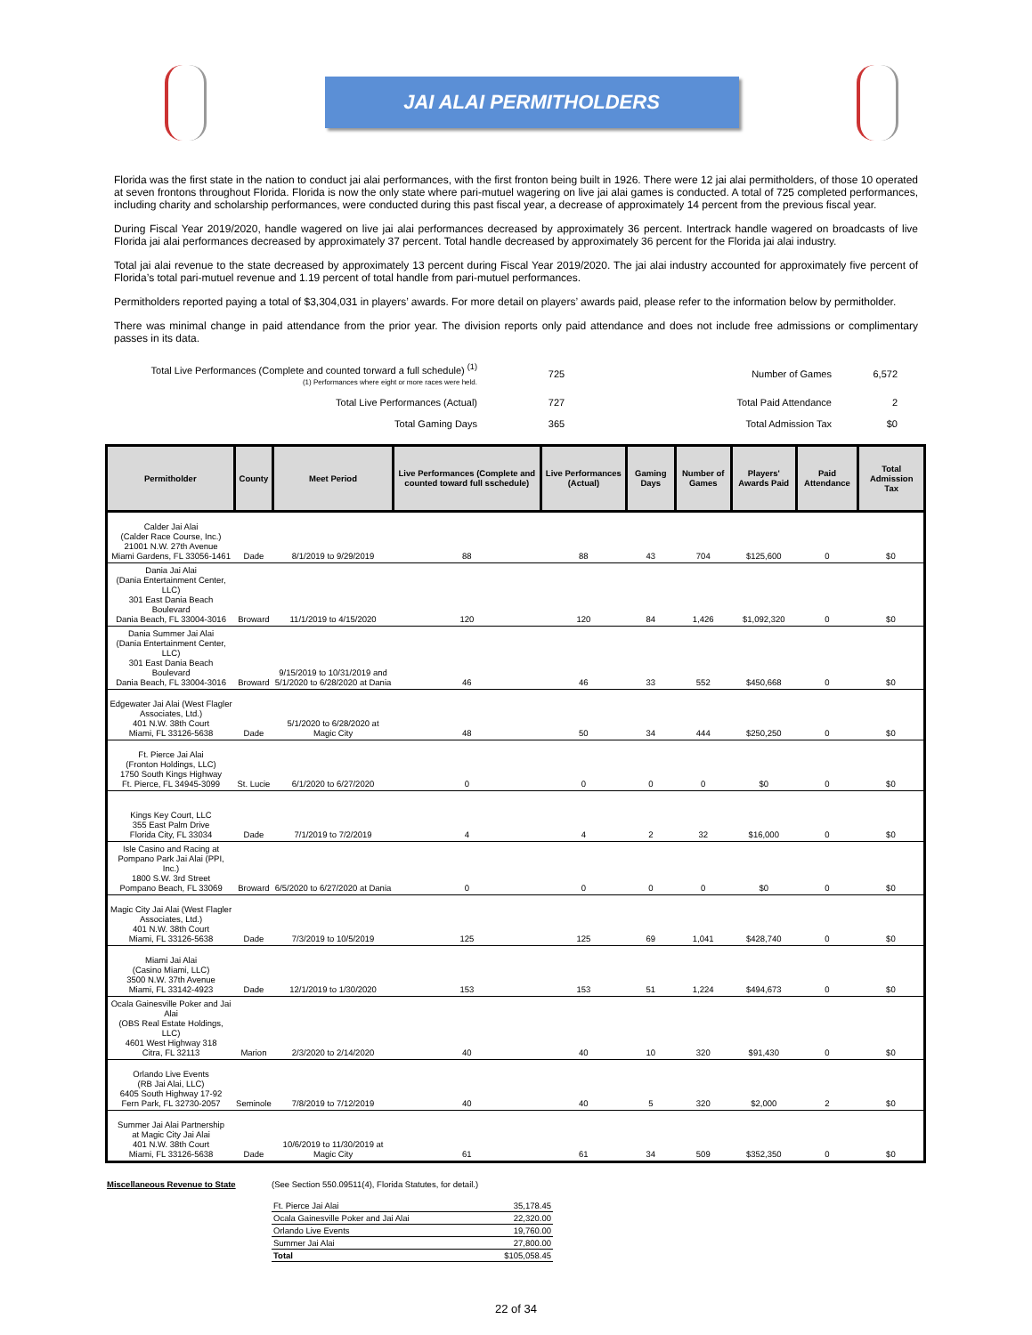JAI ALAI PERMITHOLDERS
Florida was the first state in the nation to conduct jai alai performances, with the first fronton being built in 1926. There were 12 jai alai permitholders, of those 10 operated at seven frontons throughout Florida. Florida is now the only state where pari-mutuel wagering on live jai alai games is conducted. A total of 725 completed performances, including charity and scholarship performances, were conducted during this past fiscal year, a decrease of approximately 14 percent from the previous fiscal year.
During Fiscal Year 2019/2020, handle wagered on live jai alai performances decreased by approximately 36 percent. Intertrack handle wagered on broadcasts of live Florida jai alai performances decreased by approximately 37 percent. Total handle decreased by approximately 36 percent for the Florida jai alai industry.
Total jai alai revenue to the state decreased by approximately 13 percent during Fiscal Year 2019/2020. The jai alai industry accounted for approximately five percent of Florida’s total pari-mutuel revenue and 1.19 percent of total handle from pari-mutuel performances.
Permitholders reported paying a total of $3,304,031 in players’ awards. For more detail on players’ awards paid, please refer to the information below by permitholder.
There was minimal change in paid attendance from the prior year. The division reports only paid attendance and does not include free admissions or complimentary passes in its data.
| Total Live Performances (Complete and counted torward a full schedule) <sup>(1)</sup> (1) Performances where eight or more races were held. | 725 | Number of Games | 6,572 |
| Total Live Performances (Actual) | 727 | Total Paid Attendance | 2 |
| Total Gaming Days | 365 | Total Admission Tax | $0 |
| Permitholder | County | Meet Period | Live Performances (Complete and counted toward full sschedule) | Live Performances (Actual) | Gaming Days | Number of Games | Players' Awards Paid | Paid Attendance | Total Admission Tax |
| --- | --- | --- | --- | --- | --- | --- | --- | --- | --- |
| Calder Jai Alai (Calder Race Course, Inc.) 21001 N.W. 27th Avenue Miami Gardens, FL 33056-1461 | Dade | 8/1/2019 to 9/29/2019 | 88 | 88 | 43 | 704 | $125,600 | 0 | $0 |
| Dania Jai Alai (Dania Entertainment Center, LLC) 301 East Dania Beach Boulevard Dania Beach, FL 33004-3016 | Broward | 11/1/2019 to 4/15/2020 | 120 | 120 | 84 | 1,426 | $1,092,320 | 0 | $0 |
| Dania Summer Jai Alai (Dania Entertainment Center, LLC) 301 East Dania Beach Boulevard Dania Beach, FL 33004-3016 | Broward | 9/15/2019 to 10/31/2019 and 5/1/2020 to 6/28/2020 at Dania | 46 | 46 | 33 | 552 | $450,668 | 0 | $0 |
| Edgewater Jai Alai (West Flagler Associates, Ltd.) 401 N.W. 38th Court Miami, FL 33126-5638 | Dade | 5/1/2020 to 6/28/2020 at Magic City | 48 | 50 | 34 | 444 | $250,250 | 0 | $0 |
| Ft. Pierce Jai Alai (Fronton Holdings, LLC) 1750 South Kings Highway Ft. Pierce, FL 34945-3099 | St. Lucie | 6/1/2020 to 6/27/2020 | 0 | 0 | 0 | 0 | $0 | 0 | $0 |
| Kings Key Court, LLC 355 East Palm Drive Florida City, FL 33034 | Dade | 7/1/2019 to 7/2/2019 | 4 | 4 | 2 | 32 | $16,000 | 0 | $0 |
| Isle Casino and Racing at Pompano Park Jai Alai (PPI, Inc.) 1800 S.W. 3rd Street Pompano Beach, FL 33069 | Broward | 6/5/2020 to 6/27/2020 at Dania | 0 | 0 | 0 | 0 | $0 | 0 | $0 |
| Magic City Jai Alai (West Flagler Associates, Ltd.) 401 N.W. 38th Court Miami, FL 33126-5638 | Dade | 7/3/2019 to 10/5/2019 | 125 | 125 | 69 | 1,041 | $428,740 | 0 | $0 |
| Miami Jai Alai (Casino Miami, LLC) 3500 N.W. 37th Avenue Miami, FL 33142-4923 | Dade | 12/1/2019 to 1/30/2020 | 153 | 153 | 51 | 1,224 | $494,673 | 0 | $0 |
| Ocala Gainesville Poker and Jai Alai (OBS Real Estate Holdings, LLC) 4601 West Highway 318 Citra, FL 32113 | Marion | 2/3/2020 to 2/14/2020 | 40 | 40 | 10 | 320 | $91,430 | 0 | $0 |
| Orlando Live Events (RB Jai Alai, LLC) 6405 South Highway 17-92 Fern Park, FL 32730-2057 | Seminole | 7/8/2019 to 7/12/2019 | 40 | 40 | 5 | 320 | $2,000 | 2 | $0 |
| Summer Jai Alai Partnership at Magic City Jai Alai 401 N.W. 38th Court Miami, FL 33126-5638 | Dade | 10/6/2019 to 11/30/2019 at Magic City | 61 | 61 | 34 | 509 | $352,350 | 0 | $0 |
Miscellaneous Revenue to State (See Section 550.09511(4), Florida Statutes, for detail.)
| Ft. Pierce Jai Alai | 35,178.45 |
| Ocala Gainesville Poker and Jai Alai | 22,320.00 |
| Orlando Live Events | 19,760.00 |
| Summer Jai Alai | 27,800.00 |
| Total | $105,058.45 |
22 of 34